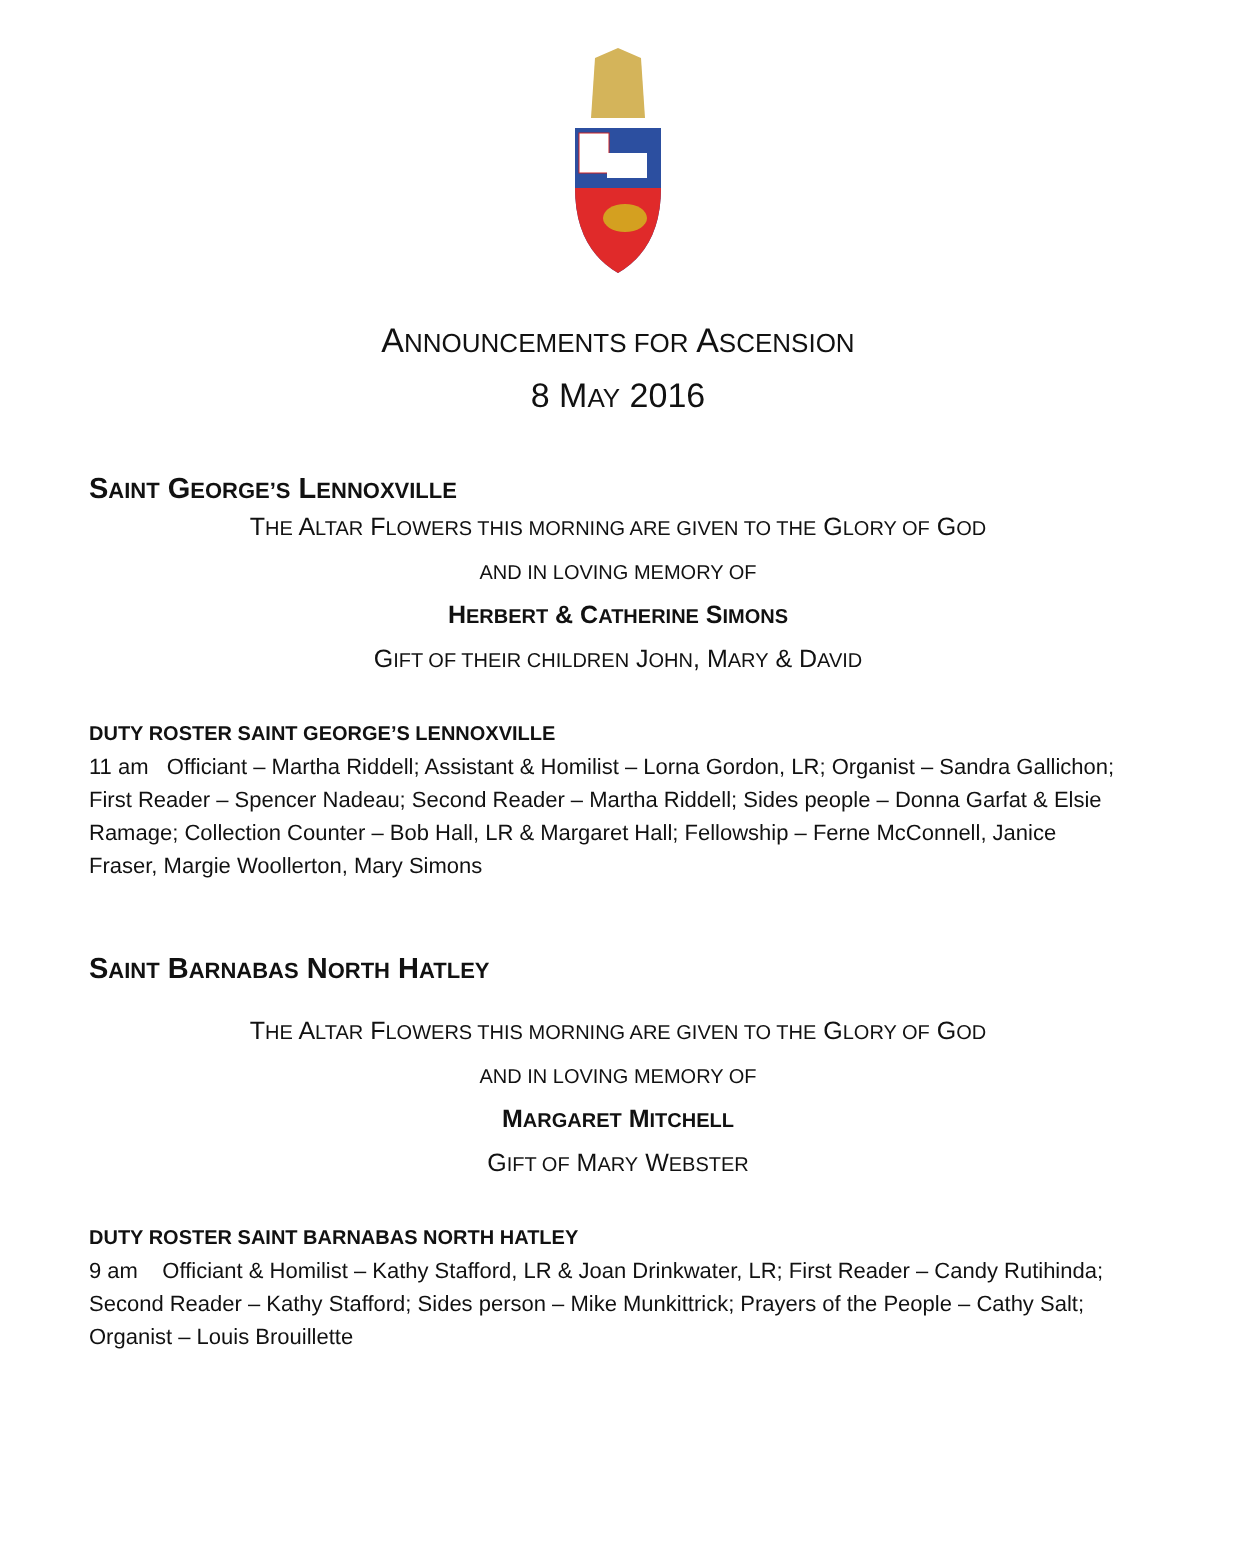ANNOUNCEMENTS FOR ASCENSION
8 MAY 2016
SAINT GEORGE’S LENNOXVILLE
THE ALTAR FLOWERS THIS MORNING ARE GIVEN TO THE GLORY OF GOD
AND IN LOVING MEMORY OF
HERBERT & CATHERINE SIMONS
GIFT OF THEIR CHILDREN JOHN, MARY & DAVID
DUTY ROSTER SAINT GEORGE’S LENNOXVILLE
11 am Officiant – Martha Riddell; Assistant & Homilist – Lorna Gordon, LR; Organist – Sandra Gallichon; First Reader – Spencer Nadeau; Second Reader – Martha Riddell; Sides people – Donna Garfat & Elsie Ramage; Collection Counter – Bob Hall, LR & Margaret Hall; Fellowship – Ferne McConnell, Janice Fraser, Margie Woollerton, Mary Simons
SAINT BARNABAS NORTH HATLEY
THE ALTAR FLOWERS THIS MORNING ARE GIVEN TO THE GLORY OF GOD
AND IN LOVING MEMORY OF
MARGARET MITCHELL
GIFT OF MARY WEBSTER
DUTY ROSTER SAINT BARNABAS NORTH HATLEY
9 am Officiant & Homilist – Kathy Stafford, LR & Joan Drinkwater, LR; First Reader – Candy Rutihinda; Second Reader – Kathy Stafford; Sides person – Mike Munkittrick; Prayers of the People – Cathy Salt; Organist – Louis Brouillette